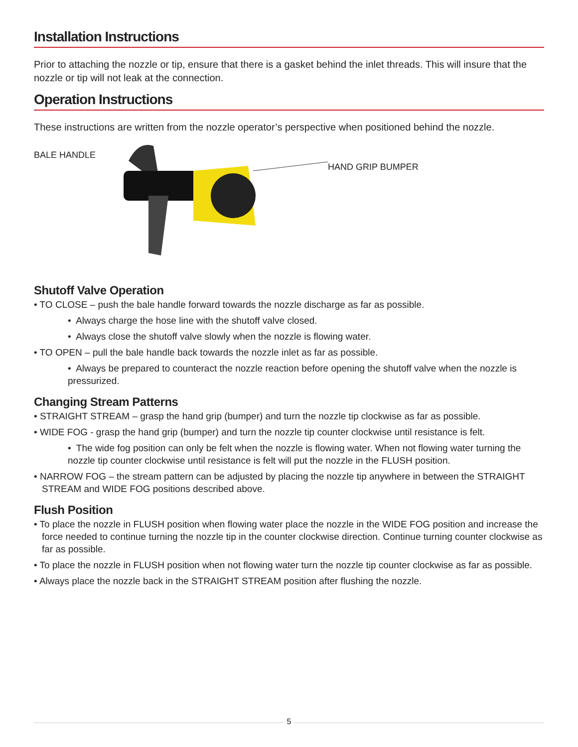Installation Instructions
Prior to attaching the nozzle or tip, ensure that there is a gasket behind the inlet threads. This will insure that the nozzle or tip will not leak at the connection.
Operation Instructions
These instructions are written from the nozzle operator’s perspective when positioned behind the nozzle.
BALE HANDLE
HAND GRIP BUMPER
Shutoff Valve Operation
• TO CLOSE – push the bale handle forward towards the nozzle discharge as far as possible.
• Always charge the hose line with the shutoff valve closed.
• Always close the shutoff valve slowly when the nozzle is flowing water.
• TO OPEN – pull the bale handle back towards the nozzle inlet as far as possible.
• Always be prepared to counteract the nozzle reaction before opening the shutoff valve when the nozzle is pressurized.
Changing Stream Patterns
• STRAIGHT STREAM – grasp the hand grip (bumper) and turn the nozzle tip clockwise as far as possible.
• WIDE FOG - grasp the hand grip (bumper) and turn the nozzle tip counter clockwise until resistance is felt.
• The wide fog position can only be felt when the nozzle is flowing water. When not flowing water turning the nozzle tip counter clockwise until resistance is felt will put the nozzle in the FLUSH position.
• NARROW FOG – the stream pattern can be adjusted by placing the nozzle tip anywhere in between the STRAIGHT STREAM and WIDE FOG positions described above.
Flush Position
• To place the nozzle in FLUSH position when flowing water place the nozzle in the WIDE FOG position and increase the force needed to continue turning the nozzle tip in the counter clockwise direction. Continue turning counter clockwise as far as possible.
• To place the nozzle in FLUSH position when not flowing water turn the nozzle tip counter clockwise as far as possible.
• Always place the nozzle back in the STRAIGHT STREAM position after flushing the nozzle.
5